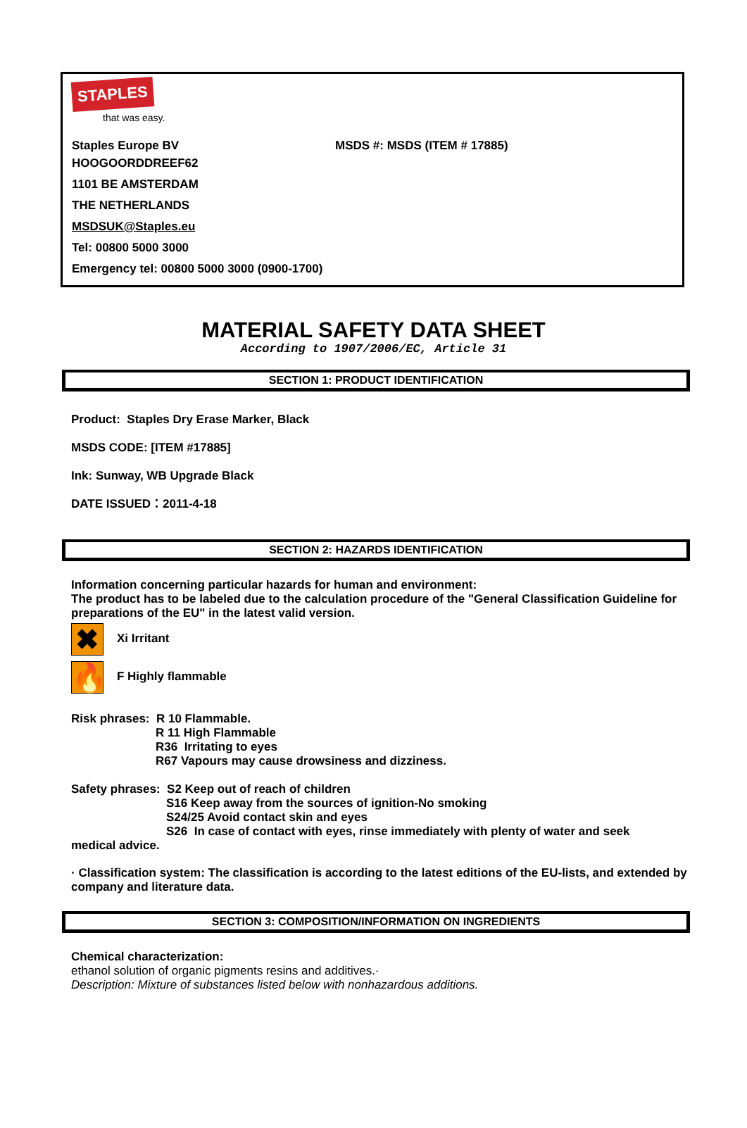STAPLES
that was easy.
Staples Europe BV MSDS #: MSDS (ITEM # 17885)
HOOGOORDDREEF62
1101 BE AMSTERDAM
THE NETHERLANDS
MSDSUK@Staples.eu
Tel: 00800 5000 3000
Emergency tel: 00800 5000 3000 (0900-1700)
MATERIAL SAFETY DATA SHEET
According to 1907/2006/EC, Article 31
SECTION 1: PRODUCT IDENTIFICATION
Product: Staples Dry Erase Marker, Black
MSDS CODE: [ITEM #17885]
Ink: Sunway, WB Upgrade Black
DATE ISSUED：2011-4-18
SECTION 2: HAZARDS IDENTIFICATION
Information concerning particular hazards for human and environment:
The product has to be labeled due to the calculation procedure of the "General Classification Guideline for preparations of the EU" in the latest valid version.
✖ Xi Irritant
🔥 F Highly flammable
Risk phrases: R 10 Flammable.
R 11 High Flammable
R36 Irritating to eyes
R67 Vapours may cause drowsiness and dizziness.
Safety phrases: S2 Keep out of reach of children
S16 Keep away from the sources of ignition-No smoking
S24/25 Avoid contact skin and eyes
S26 In case of contact with eyes, rinse immediately with plenty of water and seek
medical advice.
· Classification system: The classification is according to the latest editions of the EU-lists, and extended by company and literature data.
SECTION 3: COMPOSITION/INFORMATION ON INGREDIENTS
Chemical characterization:
ethanol solution of organic pigments resins and additives.·
Description: Mixture of substances listed below with nonhazardous additions.